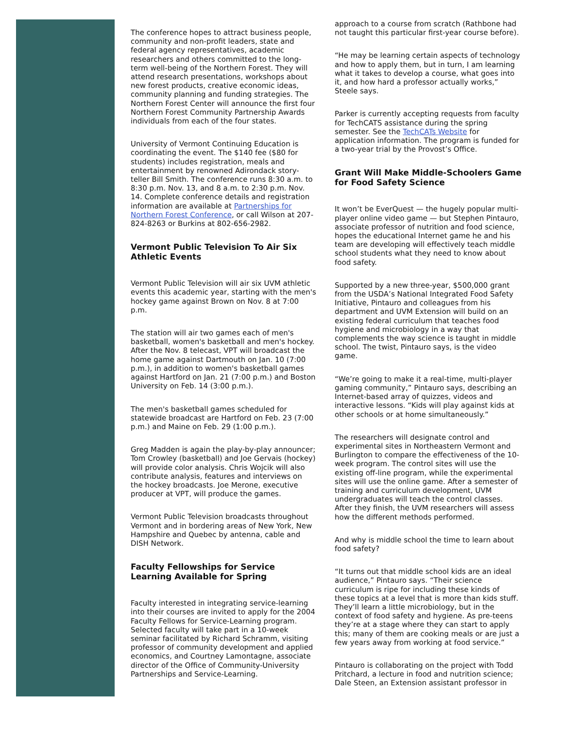The conference hopes to attract business people, community and non-profit leaders, state and federal agency representatives, academic researchers and others committed to the long-term well-being of the Northern Forest. They will attend research presentations, workshops about new forest products, creative economic ideas, community planning and funding strategies. The Northern Forest Center will announce the first four Northern Forest Community Partnership Awards individuals from each of the four states.
University of Vermont Continuing Education is coordinating the event. The $140 fee ($80 for students) includes registration, meals and entertainment by renowned Adirondack story-teller Bill Smith. The conference runs 8:30 a.m. to 8:30 p.m. Nov. 13, and 8 a.m. to 2:30 p.m. Nov. 14. Complete conference details and registration information are available at Partnerships for Northern Forest Conference, or call Wilson at 207-824-8263 or Burkins at 802-656-2982.
Vermont Public Television To Air Six Athletic Events
Vermont Public Television will air six UVM athletic events this academic year, starting with the men's hockey game against Brown on Nov. 8 at 7:00 p.m.
The station will air two games each of men's basketball, women's basketball and men's hockey. After the Nov. 8 telecast, VPT will broadcast the home game against Dartmouth on Jan. 10 (7:00 p.m.), in addition to women's basketball games against Hartford on Jan. 21 (7:00 p.m.) and Boston University on Feb. 14 (3:00 p.m.).
The men's basketball games scheduled for statewide broadcast are Hartford on Feb. 23 (7:00 p.m.) and Maine on Feb. 29 (1:00 p.m.).
Greg Madden is again the play-by-play announcer; Tom Crowley (basketball) and Joe Gervais (hockey) will provide color analysis. Chris Wojcik will also contribute analysis, features and interviews on the hockey broadcasts. Joe Merone, executive producer at VPT, will produce the games.
Vermont Public Television broadcasts throughout Vermont and in bordering areas of New York, New Hampshire and Quebec by antenna, cable and DISH Network.
Faculty Fellowships for Service Learning Available for Spring
Faculty interested in integrating service-learning into their courses are invited to apply for the 2004 Faculty Fellows for Service-Learning program. Selected faculty will take part in a 10-week seminar facilitated by Richard Schramm, visiting professor of community development and applied economics, and Courtney Lamontagne, associate director of the Office of Community-University Partnerships and Service-Learning.
approach to a course from scratch (Rathbone had not taught this particular first-year course before).
“He may be learning certain aspects of technology and how to apply them, but in turn, I am learning what it takes to develop a course, what goes into it, and how hard a professor actually works,” Steele says.
Parker is currently accepting requests from faculty for TechCATS assistance during the spring semester. See the TechCATs Website for application information. The program is funded for a two-year trial by the Provost’s Office.
Grant Will Make Middle-Schoolers Game for Food Safety Science
It won’t be EverQuest — the hugely popular multi-player online video game — but Stephen Pintauro, associate professor of nutrition and food science, hopes the educational Internet game he and his team are developing will effectively teach middle school students what they need to know about food safety.
Supported by a new three-year, $500,000 grant from the USDA’s National Integrated Food Safety Initiative, Pintauro and colleagues from his department and UVM Extension will build on an existing federal curriculum that teaches food hygiene and microbiology in a way that complements the way science is taught in middle school. The twist, Pintauro says, is the video game.
“We’re going to make it a real-time, multi-player gaming community,” Pintauro says, describing an Internet-based array of quizzes, videos and interactive lessons. “Kids will play against kids at other schools or at home simultaneously.”
The researchers will designate control and experimental sites in Northeastern Vermont and Burlington to compare the effectiveness of the 10-week program. The control sites will use the existing off-line program, while the experimental sites will use the online game. After a semester of training and curriculum development, UVM undergraduates will teach the control classes. After they finish, the UVM researchers will assess how the different methods performed.
And why is middle school the time to learn about food safety?
“It turns out that middle school kids are an ideal audience,” Pintauro says. “Their science curriculum is ripe for including these kinds of these topics at a level that is more than kids stuff. They’ll learn a little microbiology, but in the context of food safety and hygiene. As pre-teens they’re at a stage where they can start to apply this; many of them are cooking meals or are just a few years away from working at food service.”
Pintauro is collaborating on the project with Todd Pritchard, a lecture in food and nutrition science; Dale Steen, an Extension assistant professor in